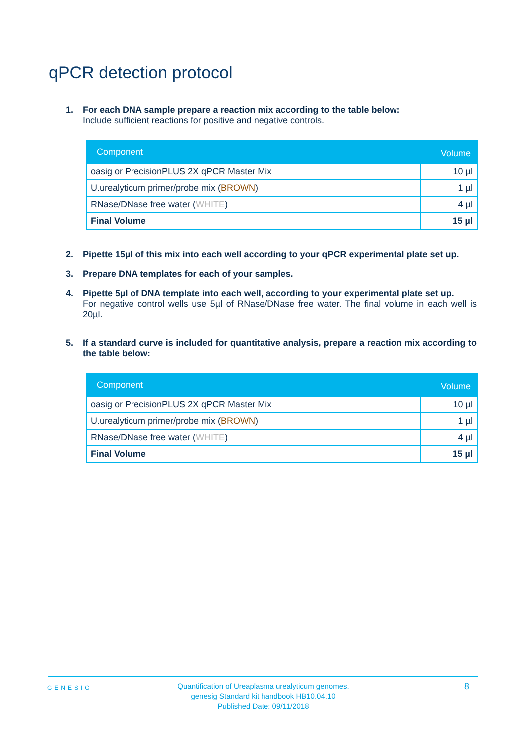qPCR detection protocol
1. For each DNA sample prepare a reaction mix according to the table below:
Include sufficient reactions for positive and negative controls.
| Component | Volume |
| --- | --- |
| oasig or PrecisionPLUS 2X qPCR Master Mix | 10 µl |
| U.urealyticum primer/probe mix ( BROWN ) | 1 µl |
| RNase/DNase free water ( WHITE ) | 4 µl |
| Final Volume | 15 µl |
2. Pipette 15µl of this mix into each well according to your qPCR experimental plate set up.
3. Prepare DNA templates for each of your samples.
4. Pipette 5µl of DNA template into each well, according to your experimental plate set up.
For negative control wells use 5µl of RNase/DNase free water. The final volume in each well is 20µl.
5. If a standard curve is included for quantitative analysis, prepare a reaction mix according to the table below:
| Component | Volume |
| --- | --- |
| oasig or PrecisionPLUS 2X qPCR Master Mix | 10 µl |
| U.urealyticum primer/probe mix ( BROWN ) | 1 µl |
| RNase/DNase free water ( WHITE ) | 4 µl |
| Final Volume | 15 µl |
GENESIG
Quantification of Ureaplasma urealyticum genomes.
genesig Standard kit handbook HB10.04.10
Published Date: 09/11/2018
8